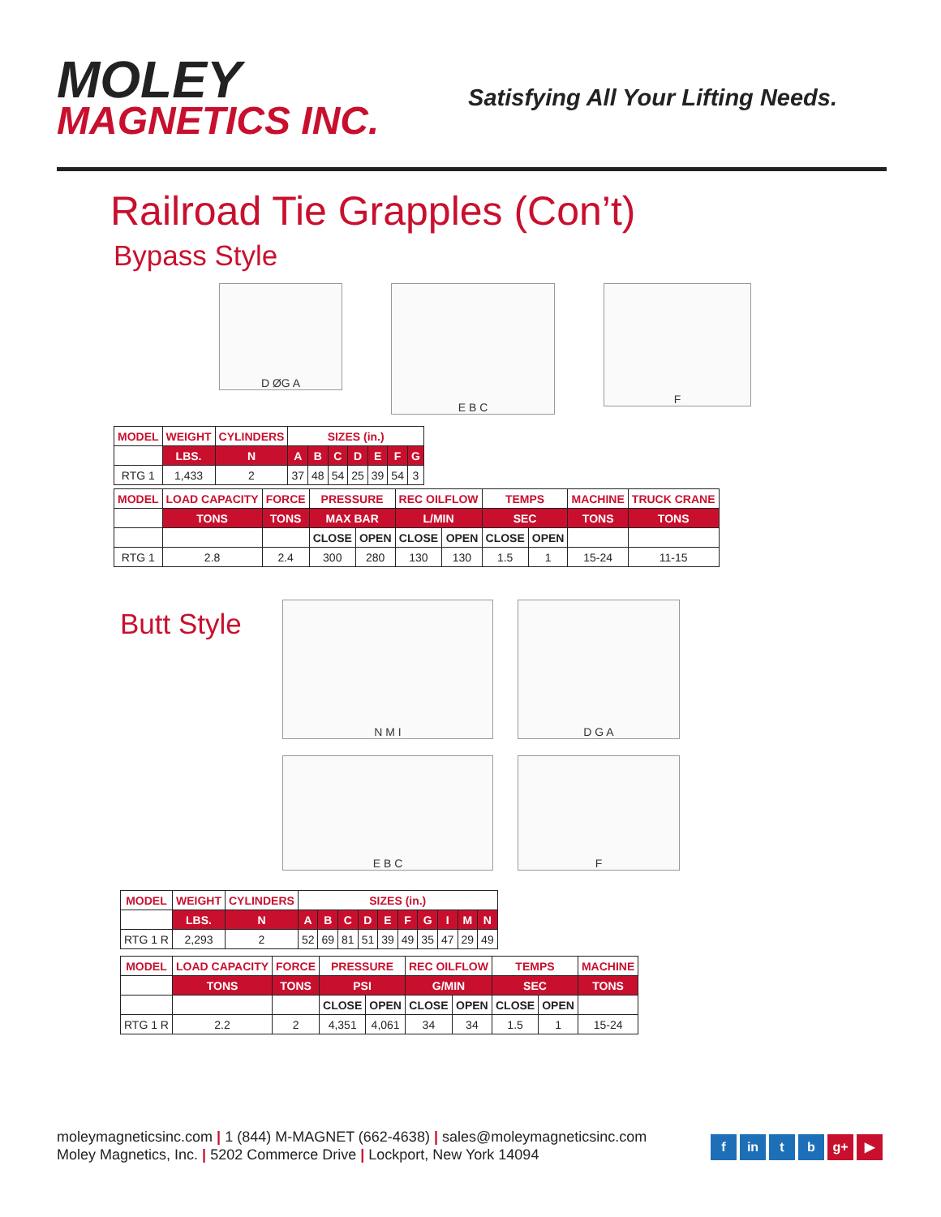MOLEY
MAGNETICS INC.
Satisfying All Your Lifting Needs.
Railroad Tie Grapples (Con’t)
Bypass Style
D ØG A
E B C
F
| MODEL | WEIGHT | CYLINDERS | SIZES (in.) | | | | | | |
| --- | --- | --- | --- | --- | --- | --- | --- | --- | --- |
| | LBS. | N | A | B | C | D | E | F | G |
| RTG 1 | 1,433 | 2 | 37 | 48 | 54 | 25 | 39 | 54 | 3 |
| MODEL | LOAD CAPACITY | FORCE | PRESSURE | | REC OILFLOW | | TEMPS | | MACHINE | TRUCK CRANE |
| --- | --- | --- | --- | --- | --- | --- | --- | --- | --- | --- |
| | TONS | TONS | MAX BAR | | L/MIN | | SEC | | TONS | TONS |
| | | | CLOSE | OPEN | CLOSE | OPEN | CLOSE | OPEN | | |
| RTG 1 | 2.8 | 2.4 | 300 | 280 | 130 | 130 | 1.5 | 1 | 15-24 | 11-15 |
Butt Style
N M I
D G A
E B C
F
| MODEL | WEIGHT | CYLINDERS | SIZES (in.) | | | | | | | | | |
| --- | --- | --- | --- | --- | --- | --- | --- | --- | --- | --- | --- | --- |
| | LBS. | N | A | B | C | D | E | F | G | I | M | N |
| RTG 1 R | 2,293 | 2 | 52 | 69 | 81 | 51 | 39 | 49 | 35 | 47 | 29 | 49 |
| MODEL | LOAD CAPACITY | FORCE | PRESSURE | | REC OILFLOW | | TEMPS | | MACHINE |
| --- | --- | --- | --- | --- | --- | --- | --- | --- | --- |
| | TONS | TONS | PSI | | G/MIN | | SEC | | TONS |
| | | | CLOSE | OPEN | CLOSE | OPEN | CLOSE | OPEN | |
| RTG 1 R | 2.2 | 2 | 4,351 | 4,061 | 34 | 34 | 1.5 | 1 | 15-24 |
moleymagneticsinc.com | 1 (844) M-MAGNET (662-4638) | sales@moleymagneticsinc.com
Moley Magnetics, Inc. | 5202 Commerce Drive | Lockport, New York 14094
f in t b g+ ▶